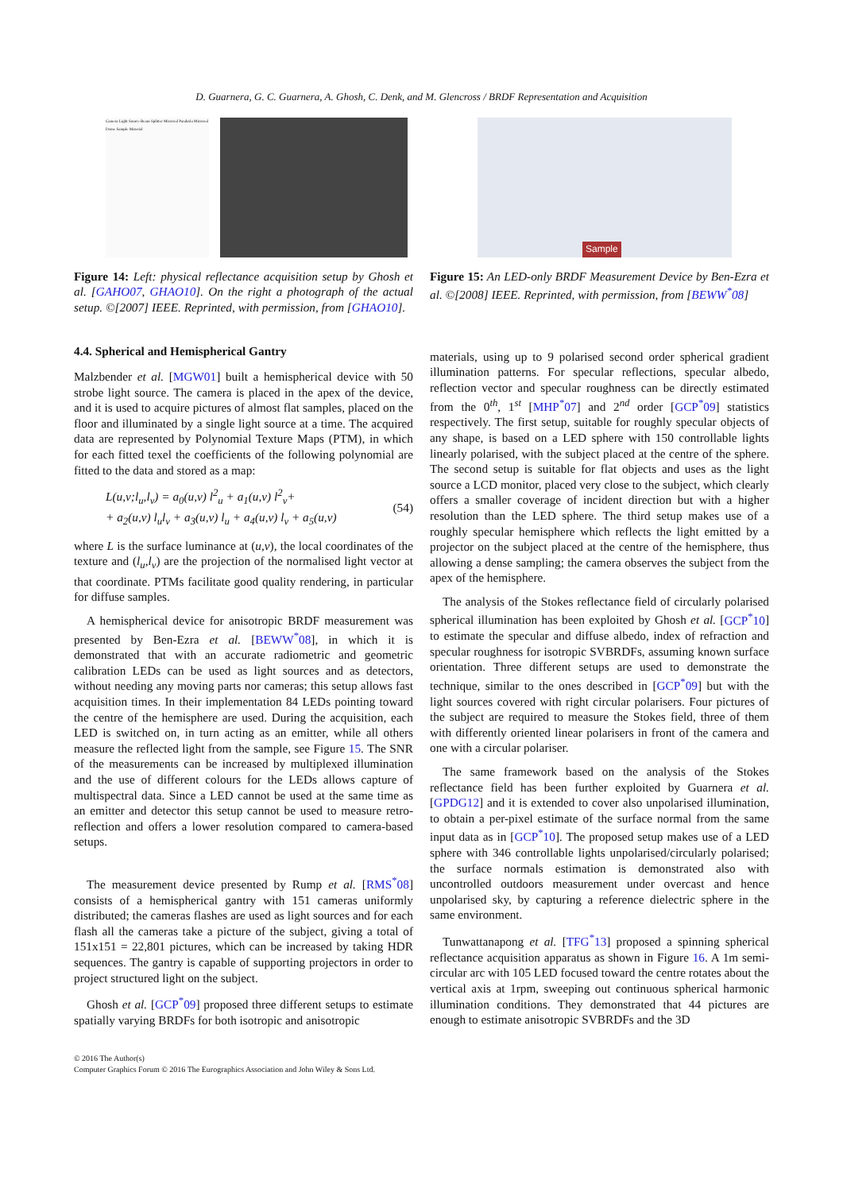D. Guarnera, G. C. Guarnera, A. Ghosh, C. Denk, and M. Glencross / BRDF Representation and Acquisition
Camera Light Source Beam Splitter Mirrored Parabola Mirrored Dome Sample Material
Figure 14: Left: physical reflectance acquisition setup by Ghosh et al. [GAHO07, GHAO10]. On the right a photograph of the actual setup. ©[2007] IEEE. Reprinted, with permission, from [GHAO10].
4.4. Spherical and Hemispherical Gantry
Malzbender et al. [MGW01] built a hemispherical device with 50 strobe light source. The camera is placed in the apex of the device, and it is used to acquire pictures of almost flat samples, placed on the floor and illuminated by a single light source at a time. The acquired data are represented by Polynomial Texture Maps (PTM), in which for each fitted texel the coefficients of the following polynomial are fitted to the data and stored as a map:
L(u,v;l<sub>u</sub>,l<sub>v</sub>) = a<sub>0</sub>(u,v) l<sup>2</sup><sub>u</sub> + a<sub>1</sub>(u,v) l<sup>2</sup><sub>v</sub>+
+ a<sub>2</sub>(u,v) l<sub>u</sub>l<sub>v</sub> + a<sub>3</sub>(u,v) l<sub>u</sub> + a<sub>4</sub>(u,v) l<sub>v</sub> + a<sub>5</sub>(u,v)
(54)
where L is the surface luminance at (u,v), the local coordinates of the texture and (l<sub>u</sub>,l<sub>v</sub>) are the projection of the normalised light vector at that coordinate. PTMs facilitate good quality rendering, in particular for diffuse samples.
A hemispherical device for anisotropic BRDF measurement was presented by Ben-Ezra et al. [BEWW<sup>*</sup>08], in which it is demonstrated that with an accurate radiometric and geometric calibration LEDs can be used as light sources and as detectors, without needing any moving parts nor cameras; this setup allows fast acquisition times. In their implementation 84 LEDs pointing toward the centre of the hemisphere are used. During the acquisition, each LED is switched on, in turn acting as an emitter, while all others measure the reflected light from the sample, see Figure 15. The SNR of the measurements can be increased by multiplexed illumination and the use of different colours for the LEDs allows capture of multispectral data. Since a LED cannot be used at the same time as an emitter and detector this setup cannot be used to measure retro-reflection and offers a lower resolution compared to camera-based setups.
The measurement device presented by Rump et al. [RMS<sup>*</sup>08] consists of a hemispherical gantry with 151 cameras uniformly distributed; the cameras flashes are used as light sources and for each flash all the cameras take a picture of the subject, giving a total of 151x151 = 22,801 pictures, which can be increased by taking HDR sequences. The gantry is capable of supporting projectors in order to project structured light on the subject.
Ghosh et al. [GCP<sup>*</sup>09] proposed three different setups to estimate spatially varying BRDFs for both isotropic and anisotropic
Sample
Figure 15: An LED-only BRDF Measurement Device by Ben-Ezra et al. ©[2008] IEEE. Reprinted, with permission, from [BEWW<sup>*</sup>08]
materials, using up to 9 polarised second order spherical gradient illumination patterns. For specular reflections, specular albedo, reflection vector and specular roughness can be directly estimated from the 0<sup>th</sup>, 1<sup>st</sup> [MHP<sup>*</sup>07] and 2<sup>nd</sup> order [GCP<sup>*</sup>09] statistics respectively. The first setup, suitable for roughly specular objects of any shape, is based on a LED sphere with 150 controllable lights linearly polarised, with the subject placed at the centre of the sphere. The second setup is suitable for flat objects and uses as the light source a LCD monitor, placed very close to the subject, which clearly offers a smaller coverage of incident direction but with a higher resolution than the LED sphere. The third setup makes use of a roughly specular hemisphere which reflects the light emitted by a projector on the subject placed at the centre of the hemisphere, thus allowing a dense sampling; the camera observes the subject from the apex of the hemisphere.
The analysis of the Stokes reflectance field of circularly polarised spherical illumination has been exploited by Ghosh et al. [GCP<sup>*</sup>10] to estimate the specular and diffuse albedo, index of refraction and specular roughness for isotropic SVBRDFs, assuming known surface orientation. Three different setups are used to demonstrate the technique, similar to the ones described in [GCP<sup>*</sup>09] but with the light sources covered with right circular polarisers. Four pictures of the subject are required to measure the Stokes field, three of them with differently oriented linear polarisers in front of the camera and one with a circular polariser.
The same framework based on the analysis of the Stokes reflectance field has been further exploited by Guarnera et al. [GPDG12] and it is extended to cover also unpolarised illumination, to obtain a per-pixel estimate of the surface normal from the same input data as in [GCP<sup>*</sup>10]. The proposed setup makes use of a LED sphere with 346 controllable lights unpolarised/circularly polarised; the surface normals estimation is demonstrated also with uncontrolled outdoors measurement under overcast and hence unpolarised sky, by capturing a reference dielectric sphere in the same environment.
Tunwattanapong et al. [TFG<sup>*</sup>13] proposed a spinning spherical reflectance acquisition apparatus as shown in Figure 16. A 1m semi-circular arc with 105 LED focused toward the centre rotates about the vertical axis at 1rpm, sweeping out continuous spherical harmonic illumination conditions. They demonstrated that 44 pictures are enough to estimate anisotropic SVBRDFs and the 3D
© 2016 The Author(s)
Computer Graphics Forum © 2016 The Eurographics Association and John Wiley & Sons Ltd.